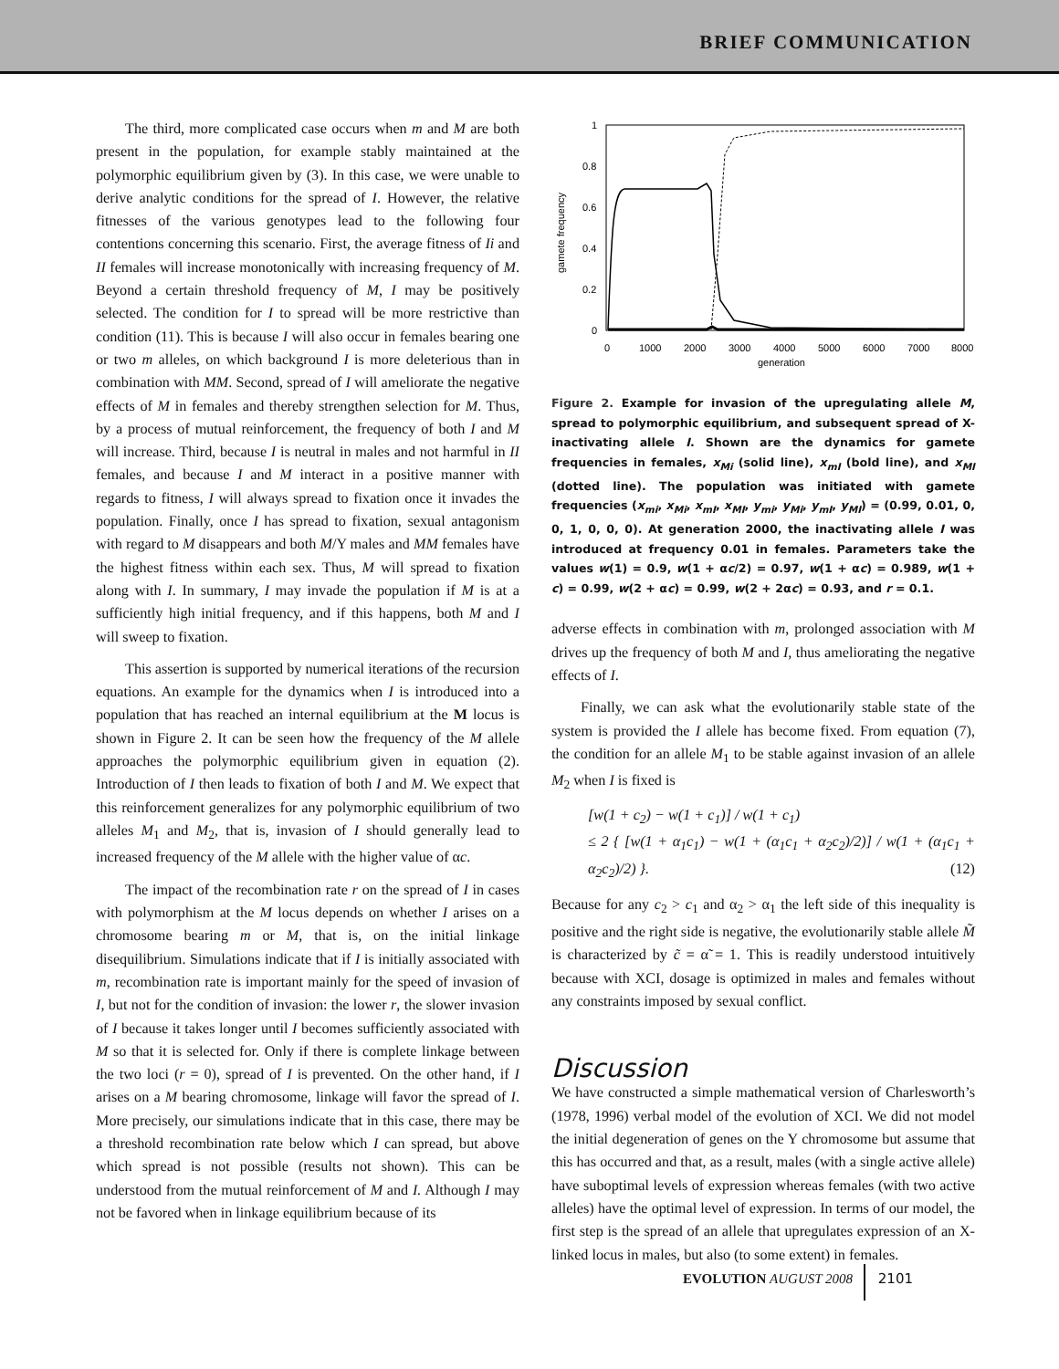BRIEF COMMUNICATION
The third, more complicated case occurs when m and M are both present in the population, for example stably maintained at the polymorphic equilibrium given by (3). In this case, we were unable to derive analytic conditions for the spread of I. However, the relative fitnesses of the various genotypes lead to the following four contentions concerning this scenario. First, the average fitness of Ii and II females will increase monotonically with increasing frequency of M. Beyond a certain threshold frequency of M, I may be positively selected. The condition for I to spread will be more restrictive than condition (11). This is because I will also occur in females bearing one or two m alleles, on which background I is more deleterious than in combination with MM. Second, spread of I will ameliorate the negative effects of M in females and thereby strengthen selection for M. Thus, by a process of mutual reinforcement, the frequency of both I and M will increase. Third, because I is neutral in males and not harmful in II females, and because I and M interact in a positive manner with regards to fitness, I will always spread to fixation once it invades the population. Finally, once I has spread to fixation, sexual antagonism with regard to M disappears and both M/Y males and MM females have the highest fitness within each sex. Thus, M will spread to fixation along with I. In summary, I may invade the population if M is at a sufficiently high initial frequency, and if this happens, both M and I will sweep to fixation.
This assertion is supported by numerical iterations of the recursion equations. An example for the dynamics when I is introduced into a population that has reached an internal equilibrium at the M locus is shown in Figure 2. It can be seen how the frequency of the M allele approaches the polymorphic equilibrium given in equation (2). Introduction of I then leads to fixation of both I and M. We expect that this reinforcement generalizes for any polymorphic equilibrium of two alleles M<sub>1</sub> and M<sub>2</sub>, that is, invasion of I should generally lead to increased frequency of the M allele with the higher value of αc.
The impact of the recombination rate r on the spread of I in cases with polymorphism at the M locus depends on whether I arises on a chromosome bearing m or M, that is, on the initial linkage disequilibrium. Simulations indicate that if I is initially associated with m, recombination rate is important mainly for the speed of invasion of I, but not for the condition of invasion: the lower r, the slower invasion of I because it takes longer until I becomes sufficiently associated with M so that it is selected for. Only if there is complete linkage between the two loci (r = 0), spread of I is prevented. On the other hand, if I arises on a M bearing chromosome, linkage will favor the spread of I. More precisely, our simulations indicate that in this case, there may be a threshold recombination rate below which I can spread, but above which spread is not possible (results not shown). This can be understood from the mutual reinforcement of M and I. Although I may not be favored when in linkage equilibrium because of its
1
0.8
0.6
0.4
0.2
0
0
1000
2000
3000
4000
5000
6000
7000
8000
generation
gamete frequency
Figure 2. Example for invasion of the upregulating allele M, spread to polymorphic equilibrium, and subsequent spread of X-inactivating allele I. Shown are the dynamics for gamete frequencies in females, x<sub>Mi</sub> (solid line), x<sub>mI</sub> (bold line), and x<sub>MI</sub> (dotted line). The population was initiated with gamete frequencies (x<sub>mi</sub>, x<sub>Mi</sub>, x<sub>mI</sub>, x<sub>MI</sub>, y<sub>mi</sub>, y<sub>Mi</sub>, y<sub>mI</sub>, y<sub>MI</sub>) = (0.99, 0.01, 0, 0, 1, 0, 0, 0). At generation 2000, the inactivating allele I was introduced at frequency 0.01 in females. Parameters take the values w(1) = 0.9, w(1 + αc/2) = 0.97, w(1 + αc) = 0.989, w(1 + c) = 0.99, w(2 + αc) = 0.99, w(2 + 2αc) = 0.93, and r = 0.1.
adverse effects in combination with m, prolonged association with M drives up the frequency of both M and I, thus ameliorating the negative effects of I.
Finally, we can ask what the evolutionarily stable state of the system is provided the I allele has become fixed. From equation (7), the condition for an allele M<sub>1</sub> to be stable against invasion of an allele M<sub>2</sub> when I is fixed is
[w(1 + c<sub>2</sub>) − w(1 + c<sub>1</sub>)] / w(1 + c<sub>1</sub>)
≤ 2 { [w(1 + α<sub>1</sub>c<sub>1</sub>) − w(1 + (α<sub>1</sub>c<sub>1</sub> + α<sub>2</sub>c<sub>2</sub>)/2)] / w(1 + (α<sub>1</sub>c<sub>1</sub> + α<sub>2</sub>c<sub>2</sub>)/2) }. (12)
Because for any c<sub>2</sub> > c<sub>1</sub> and α<sub>2</sub> > α<sub>1</sub> the left side of this inequality is positive and the right side is negative, the evolutionarily stable allele M̃ is characterized by c̃ = α̃ = 1. This is readily understood intuitively because with XCI, dosage is optimized in males and females without any constraints imposed by sexual conflict.
Discussion
We have constructed a simple mathematical version of Charlesworth’s (1978, 1996) verbal model of the evolution of XCI. We did not model the initial degeneration of genes on the Y chromosome but assume that this has occurred and that, as a result, males (with a single active allele) have suboptimal levels of expression whereas females (with two active alleles) have the optimal level of expression. In terms of our model, the first step is the spread of an allele that upregulates expression of an X-linked locus in males, but also (to some extent) in females.
EVOLUTION AUGUST 2008 2101